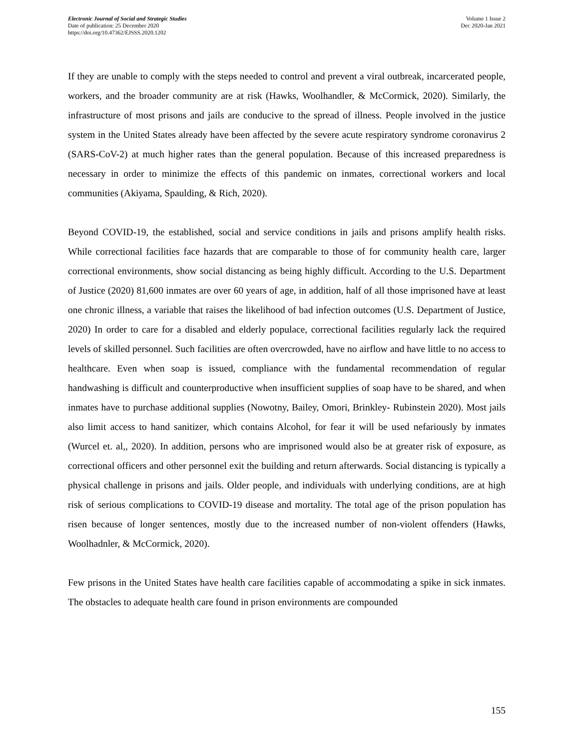Electronic Journal of Social and Strategic Studies
Date of publication: 25 December 2020
https://doi.org/10.47362/EJSSS.2020.1202
Volume 1 Issue 2
Dec 2020-Jan 2021
If they are unable to comply with the steps needed to control and prevent a viral outbreak, incarcerated people, workers, and the broader community are at risk (Hawks, Woolhandler, & McCormick, 2020). Similarly, the infrastructure of most prisons and jails are conducive to the spread of illness. People involved in the justice system in the United States already have been affected by the severe acute respiratory syndrome coronavirus 2 (SARS-CoV-2) at much higher rates than the general population. Because of this increased preparedness is necessary in order to minimize the effects of this pandemic on inmates, correctional workers and local communities (Akiyama, Spaulding, & Rich, 2020).
Beyond COVID-19, the established, social and service conditions in jails and prisons amplify health risks. While correctional facilities face hazards that are comparable to those of for community health care, larger correctional environments, show social distancing as being highly difficult. According to the U.S. Department of Justice (2020) 81,600 inmates are over 60 years of age, in addition, half of all those imprisoned have at least one chronic illness, a variable that raises the likelihood of bad infection outcomes (U.S. Department of Justice, 2020) In order to care for a disabled and elderly populace, correctional facilities regularly lack the required levels of skilled personnel. Such facilities are often overcrowded, have no airflow and have little to no access to healthcare. Even when soap is issued, compliance with the fundamental recommendation of regular handwashing is difficult and counterproductive when insufficient supplies of soap have to be shared, and when inmates have to purchase additional supplies (Nowotny, Bailey, Omori, Brinkley- Rubinstein 2020). Most jails also limit access to hand sanitizer, which contains Alcohol, for fear it will be used nefariously by inmates (Wurcel et. al,, 2020). In addition, persons who are imprisoned would also be at greater risk of exposure, as correctional officers and other personnel exit the building and return afterwards. Social distancing is typically a physical challenge in prisons and jails. Older people, and individuals with underlying conditions, are at high risk of serious complications to COVID-19 disease and mortality. The total age of the prison population has risen because of longer sentences, mostly due to the increased number of non-violent offenders (Hawks, Woolhadnler, & McCormick, 2020).
Few prisons in the United States have health care facilities capable of accommodating a spike in sick inmates. The obstacles to adequate health care found in prison environments are compounded
155